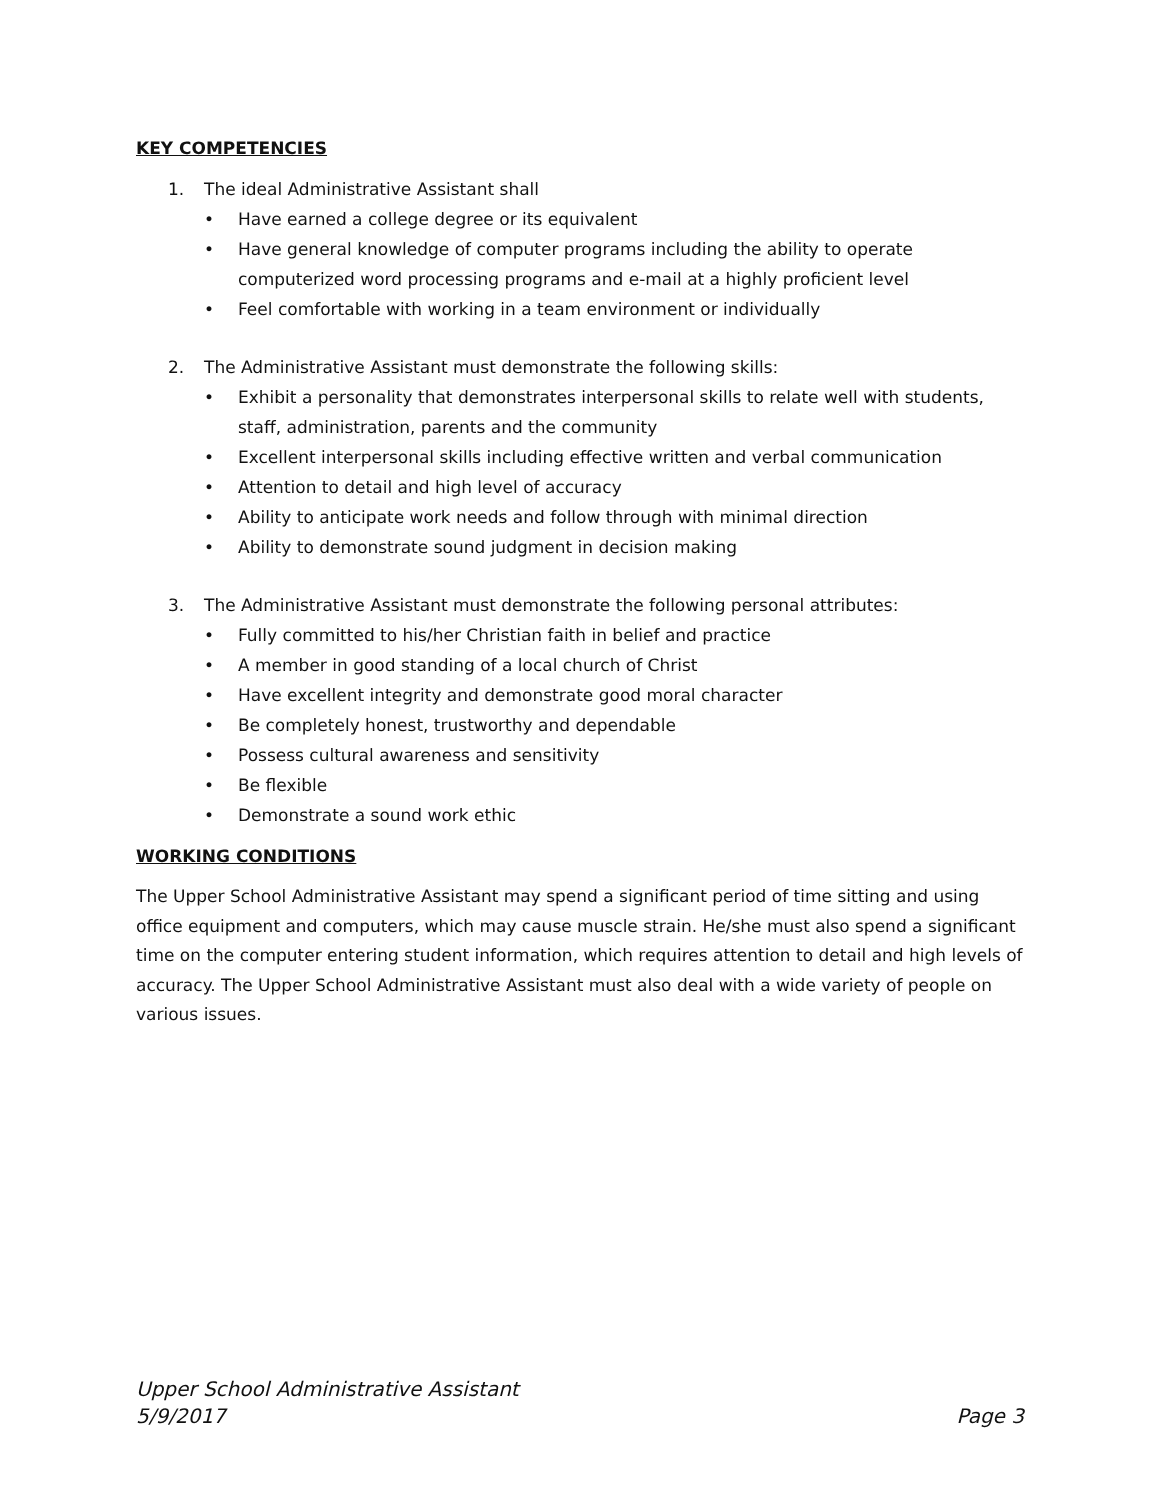KEY COMPETENCIES
1. The ideal Administrative Assistant shall
• Have earned a college degree or its equivalent
• Have general knowledge of computer programs including the ability to operate computerized word processing programs and e-mail at a highly proficient level
• Feel comfortable with working in a team environment or individually
2. The Administrative Assistant must demonstrate the following skills:
• Exhibit a personality that demonstrates interpersonal skills to relate well with students, staff, administration, parents and the community
• Excellent interpersonal skills including effective written and verbal communication
• Attention to detail and high level of accuracy
• Ability to anticipate work needs and follow through with minimal direction
• Ability to demonstrate sound judgment in decision making
3. The Administrative Assistant must demonstrate the following personal attributes:
• Fully committed to his/her Christian faith in belief and practice
• A member in good standing of a local church of Christ
• Have excellent integrity and demonstrate good moral character
• Be completely honest, trustworthy and dependable
• Possess cultural awareness and sensitivity
• Be flexible
• Demonstrate a sound work ethic
WORKING CONDITIONS
The Upper School Administrative Assistant may spend a significant period of time sitting and using office equipment and computers, which may cause muscle strain. He/she must also spend a significant time on the computer entering student information, which requires attention to detail and high levels of accuracy. The Upper School Administrative Assistant must also deal with a wide variety of people on various issues.
Upper School Administrative Assistant
5/9/2017 Page 3